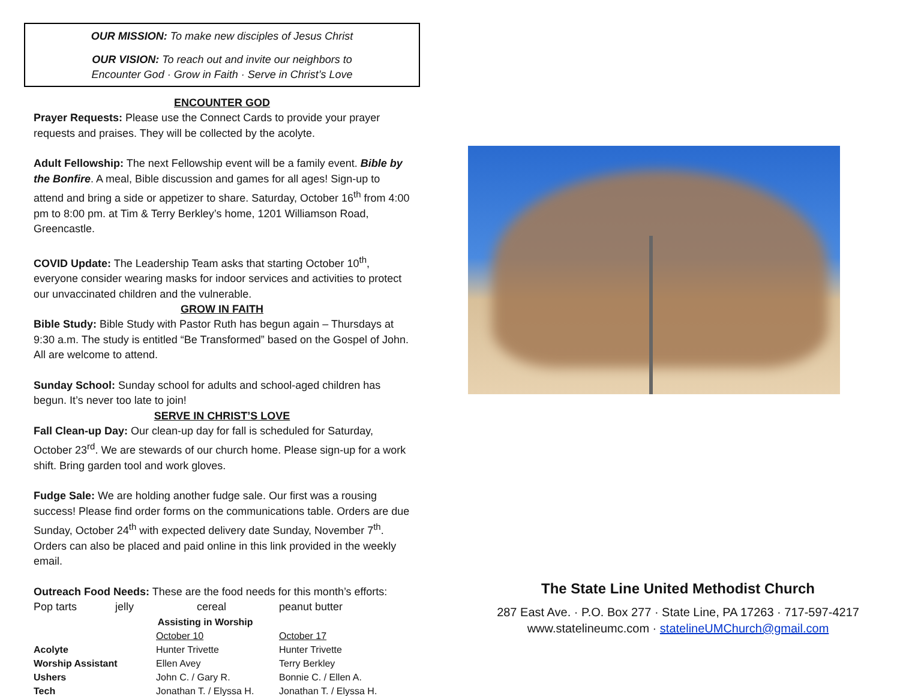OUR MISSION: To make new disciples of Jesus Christ
OUR VISION: To reach out and invite our neighbors to
Encounter God · Grow in Faith · Serve in Christ’s Love
ENCOUNTER GOD
Prayer Requests: Please use the Connect Cards to provide your prayer requests and praises. They will be collected by the acolyte.
Adult Fellowship: The next Fellowship event will be a family event. Bible by the Bonfire. A meal, Bible discussion and games for all ages! Sign-up to attend and bring a side or appetizer to share. Saturday, October 16<sup>th</sup> from 4:00 pm to 8:00 pm. at Tim & Terry Berkley’s home, 1201 Williamson Road, Greencastle.
COVID Update: The Leadership Team asks that starting October 10<sup>th</sup>, everyone consider wearing masks for indoor services and activities to protect our unvaccinated children and the vulnerable.
GROW IN FAITH
Bible Study: Bible Study with Pastor Ruth has begun again – Thursdays at 9:30 a.m. The study is entitled “Be Transformed” based on the Gospel of John. All are welcome to attend.
Sunday School: Sunday school for adults and school-aged children has begun. It’s never too late to join!
SERVE IN CHRIST’S LOVE
Fall Clean-up Day: Our clean-up day for fall is scheduled for Saturday, October 23<sup>rd</sup>. We are stewards of our church home. Please sign-up for a work shift. Bring garden tool and work gloves.
Fudge Sale: We are holding another fudge sale. Our first was a rousing success! Please find order forms on the communications table. Orders are due Sunday, October 24<sup>th</sup> with expected delivery date Sunday, November 7<sup>th</sup>. Orders can also be placed and paid online in this link provided in the weekly email.
Outreach Food Needs: These are the food needs for this month’s efforts:
Pop tarts jelly cereal peanut butter
| Assisting in Worship | | |
| --- | --- | --- |
| | October 10 | October 17 |
| Acolyte | Hunter Trivette | Hunter Trivette |
| Worship Assistant | Ellen Avey | Terry Berkley |
| Ushers | John C. / Gary R. | Bonnie C. / Ellen A. |
| Tech | Jonathan T. / Elyssa H. | Jonathan T. / Elyssa H. |
The State Line United Methodist Church
287 East Ave. · P.O. Box 277 · State Line, PA 17263 · 717-597-4217
www.statelineumc.com · statelineUMChurch@gmail.com